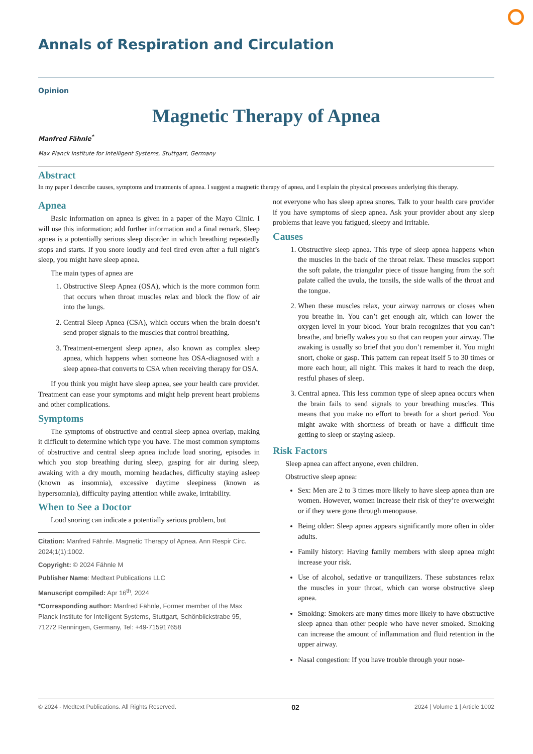Annals of Respiration and Circulation
Opinion
Magnetic Therapy of Apnea
Manfred Fähnle<sup>*</sup>
Max Planck Institute for Intelligent Systems, Stuttgart, Germany
Abstract
In my paper I describe causes, symptoms and treatments of apnea. I suggest a magnetic therapy of apnea, and I explain the physical processes underlying this therapy.
Apnea
Basic information on apnea is given in a paper of the Mayo Clinic. I will use this information; add further information and a final remark. Sleep apnea is a potentially serious sleep disorder in which breathing repeatedly stops and starts. If you snore loudly and feel tired even after a full night’s sleep, you might have sleep apnea.
The main types of apnea are
1. Obstructive Sleep Apnea (OSA), which is the more common form that occurs when throat muscles relax and block the flow of air into the lungs.
2. Central Sleep Apnea (CSA), which occurs when the brain doesn’t send proper signals to the muscles that control breathing.
3. Treatment-emergent sleep apnea, also known as complex sleep apnea, which happens when someone has OSA-diagnosed with a sleep apnea-that converts to CSA when receiving therapy for OSA.
If you think you might have sleep apnea, see your health care provider. Treatment can ease your symptoms and might help prevent heart problems and other complications.
Symptoms
The symptoms of obstructive and central sleep apnea overlap, making it difficult to determine which type you have. The most common symptoms of obstructive and central sleep apnea include load snoring, episodes in which you stop breathing during sleep, gasping for air during sleep, awaking with a dry mouth, morning headaches, difficulty staying asleep (known as insomnia), excessive daytime sleepiness (known as hypersomnia), difficulty paying attention while awake, irritability.
When to See a Doctor
Loud snoring can indicate a potentially serious problem, but
Citation: Manfred Fähnle. Magnetic Therapy of Apnea. Ann Respir Circ. 2024;1(1):1002.
Copyright: © 2024 Fähnle M
Publisher Name: Medtext Publications LLC
Manuscript compiled: Apr 16<sup>th</sup>, 2024
*Corresponding author: Manfred Fähnle, Former member of the Max Planck Institute for Intelligent Systems, Stuttgart, Schönblickstrabe 95, 71272 Renningen, Germany, Tel: +49-715917658
not everyone who has sleep apnea snores. Talk to your health care provider if you have symptoms of sleep apnea. Ask your provider about any sleep problems that leave you fatigued, sleepy and irritable.
Causes
1. Obstructive sleep apnea. This type of sleep apnea happens when the muscles in the back of the throat relax. These muscles support the soft palate, the triangular piece of tissue hanging from the soft palate called the uvula, the tonsils, the side walls of the throat and the tongue.
2. When these muscles relax, your airway narrows or closes when you breathe in. You can’t get enough air, which can lower the oxygen level in your blood. Your brain recognizes that you can’t breathe, and briefly wakes you so that can reopen your airway. The awaking is usually so brief that you don’t remember it. You might snort, choke or gasp. This pattern can repeat itself 5 to 30 times or more each hour, all night. This makes it hard to reach the deep, restful phases of sleep.
3. Central apnea. This less common type of sleep apnea occurs when the brain fails to send signals to your breathing muscles. This means that you make no effort to breath for a short period. You might awake with shortness of breath or have a difficult time getting to sleep or staying asleep.
Risk Factors
Sleep apnea can affect anyone, even children.
Obstructive sleep apnea:
Sex: Men are 2 to 3 times more likely to have sleep apnea than are women. However, women increase their risk of they’re overweight or if they were gone through menopause.
Being older: Sleep apnea appears significantly more often in older adults.
Family history: Having family members with sleep apnea might increase your risk.
Use of alcohol, sedative or tranquilizers. These substances relax the muscles in your throat, which can worse obstructive sleep apnea.
Smoking: Smokers are many times more likely to have obstructive sleep apnea than other people who have never smoked. Smoking can increase the amount of inflammation and fluid retention in the upper airway.
Nasal congestion: If you have trouble through your nose-
© 2024 - Medtext Publications. All Rights Reserved. 02 2024 | Volume 1 | Article 1002